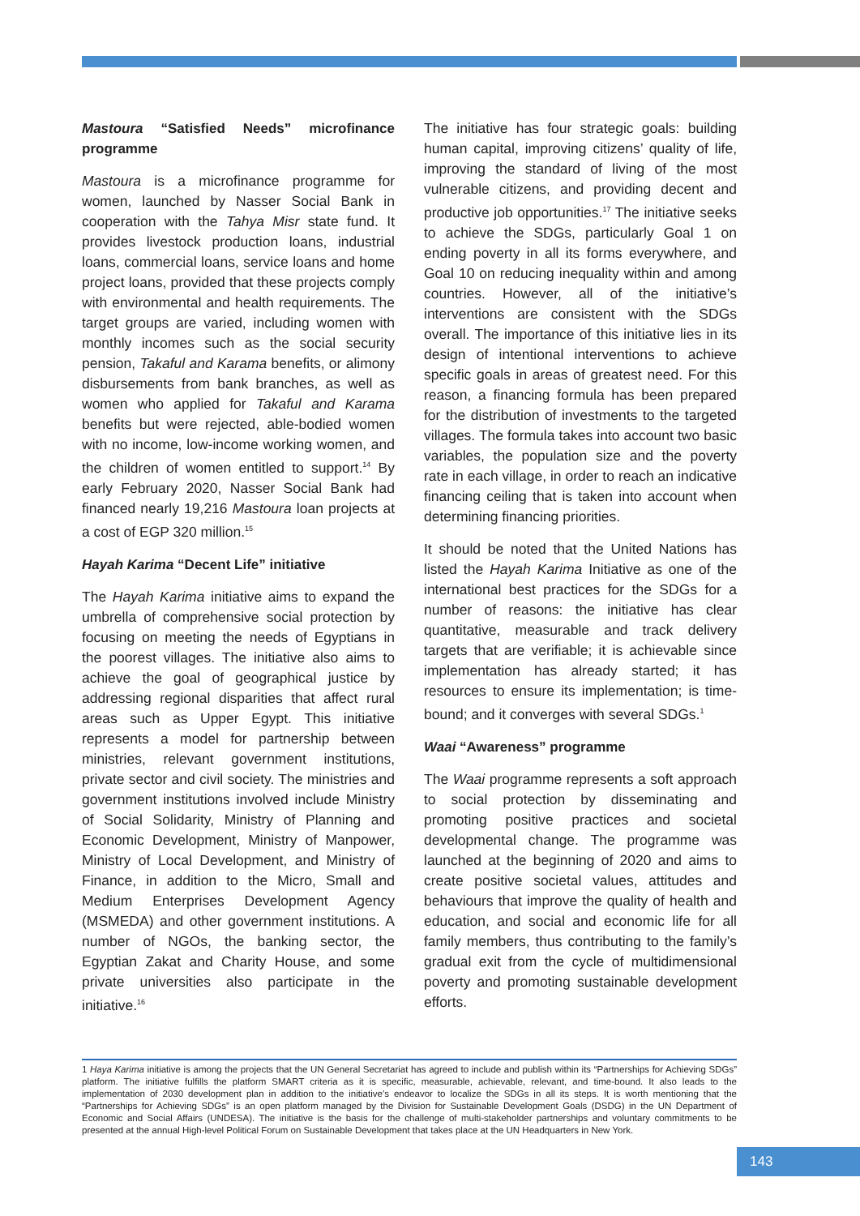Mastoura “Satisfied Needs” microfinance programme
Mastoura is a microfinance programme for women, launched by Nasser Social Bank in cooperation with the Tahya Misr state fund. It provides livestock production loans, industrial loans, commercial loans, service loans and home project loans, provided that these projects comply with environmental and health requirements. The target groups are varied, including women with monthly incomes such as the social security pension, Takaful and Karama benefits, or alimony disbursements from bank branches, as well as women who applied for Takaful and Karama benefits but were rejected, able-bodied women with no income, low-income working women, and the children of women entitled to support.<sup>14</sup> By early February 2020, Nasser Social Bank had financed nearly 19,216 Mastoura loan projects at a cost of EGP 320 million.<sup>15</sup>
Hayah Karima “Decent Life” initiative
The Hayah Karima initiative aims to expand the umbrella of comprehensive social protection by focusing on meeting the needs of Egyptians in the poorest villages. The initiative also aims to achieve the goal of geographical justice by addressing regional disparities that affect rural areas such as Upper Egypt. This initiative represents a model for partnership between ministries, relevant government institutions, private sector and civil society. The ministries and government institutions involved include Ministry of Social Solidarity, Ministry of Planning and Economic Development, Ministry of Manpower, Ministry of Local Development, and Ministry of Finance, in addition to the Micro, Small and Medium Enterprises Development Agency (MSMEDA) and other government institutions. A number of NGOs, the banking sector, the Egyptian Zakat and Charity House, and some private universities also participate in the initiative.<sup>16</sup>
The initiative has four strategic goals: building human capital, improving citizens’ quality of life, improving the standard of living of the most vulnerable citizens, and providing decent and productive job opportunities.<sup>17</sup> The initiative seeks to achieve the SDGs, particularly Goal 1 on ending poverty in all its forms everywhere, and Goal 10 on reducing inequality within and among countries. However, all of the initiative’s interventions are consistent with the SDGs overall. The importance of this initiative lies in its design of intentional interventions to achieve specific goals in areas of greatest need. For this reason, a financing formula has been prepared for the distribution of investments to the targeted villages. The formula takes into account two basic variables, the population size and the poverty rate in each village, in order to reach an indicative financing ceiling that is taken into account when determining financing priorities.
It should be noted that the United Nations has listed the Hayah Karima Initiative as one of the international best practices for the SDGs for a number of reasons: the initiative has clear quantitative, measurable and track delivery targets that are verifiable; it is achievable since implementation has already started; it has resources to ensure its implementation; is time-bound; and it converges with several SDGs.<sup>1</sup>
Waai “Awareness” programme
The Waai programme represents a soft approach to social protection by disseminating and promoting positive practices and societal developmental change. The programme was launched at the beginning of 2020 and aims to create positive societal values, attitudes and behaviours that improve the quality of health and education, and social and economic life for all family members, thus contributing to the family’s gradual exit from the cycle of multidimensional poverty and promoting sustainable development efforts.
1 Haya Karima initiative is among the projects that the UN General Secretariat has agreed to include and publish within its “Partnerships for Achieving SDGs” platform. The initiative fulfills the platform SMART criteria as it is specific, measurable, achievable, relevant, and time-bound. It also leads to the implementation of 2030 development plan in addition to the initiative’s endeavor to localize the SDGs in all its steps. It is worth mentioning that the “Partnerships for Achieving SDGs” is an open platform managed by the Division for Sustainable Development Goals (DSDG) in the UN Department of Economic and Social Affairs (UNDESA). The initiative is the basis for the challenge of multi-stakeholder partnerships and voluntary commitments to be presented at the annual High-level Political Forum on Sustainable Development that takes place at the UN Headquarters in New York.
143